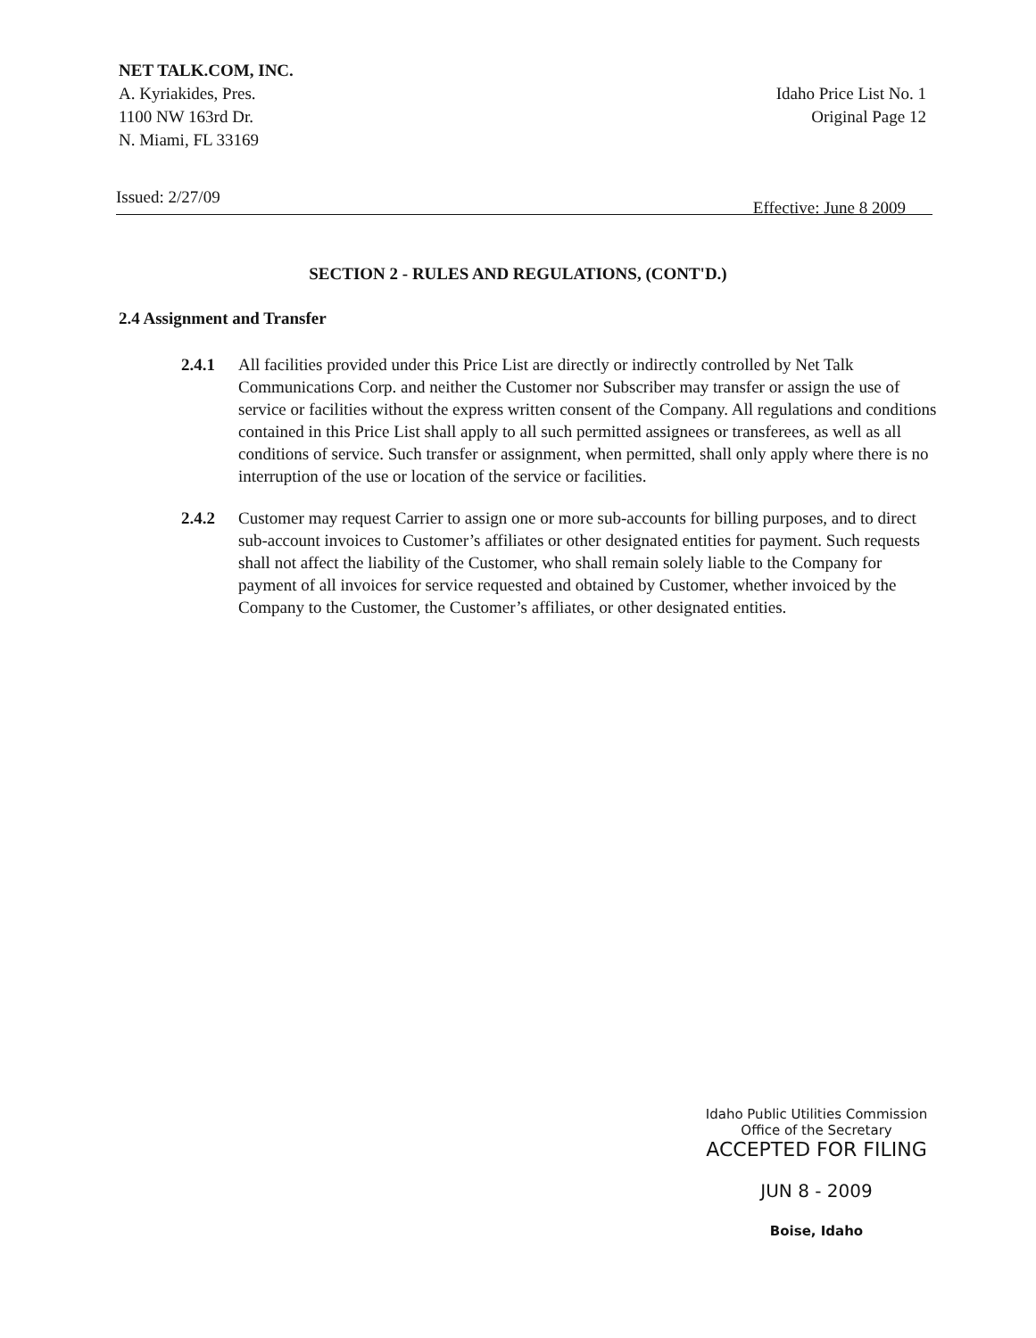NET TALK.COM, INC.
A. Kyriakides, Pres.
1100 NW 163rd Dr.
N. Miami, FL 33169
Idaho Price List No. 1
Original Page 12
Issued: 2/27/09 Effective: June 8 2009
SECTION 2 - RULES AND REGULATIONS, (CONT'D.)
2.4 Assignment and Transfer
2.4.1 All facilities provided under this Price List are directly or indirectly controlled by Net Talk Communications Corp. and neither the Customer nor Subscriber may transfer or assign the use of service or facilities without the express written consent of the Company. All regulations and conditions contained in this Price List shall apply to all such permitted assignees or transferees, as well as all conditions of service. Such transfer or assignment, when permitted, shall only apply where there is no interruption of the use or location of the service or facilities.
2.4.2 Customer may request Carrier to assign one or more sub-accounts for billing purposes, and to direct sub-account invoices to Customer’s affiliates or other designated entities for payment. Such requests shall not affect the liability of the Customer, who shall remain solely liable to the Company for payment of all invoices for service requested and obtained by Customer, whether invoiced by the Company to the Customer, the Customer’s affiliates, or other designated entities.
Idaho Public Utilities Commission
Office of the Secretary
ACCEPTED FOR FILING
JUN 8 - 2009
Boise, Idaho